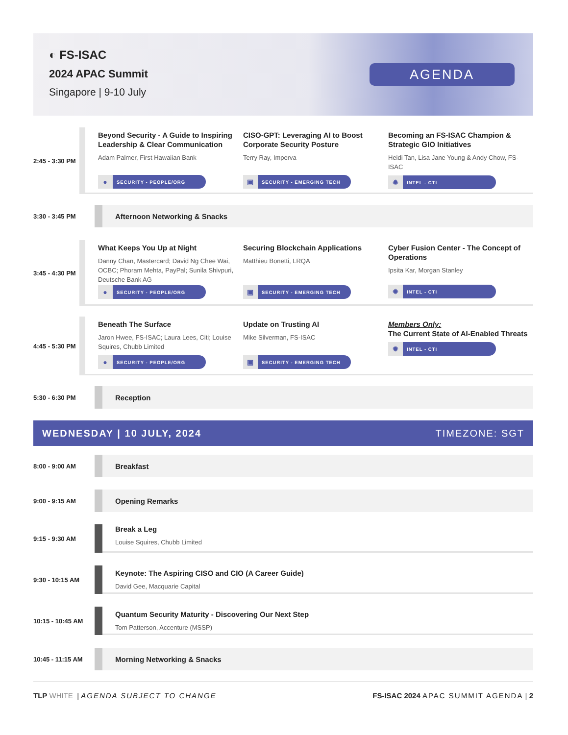◐ FS-ISAC
2024 APAC Summit
Singapore | 9-10 July
AGENDA
2:45 - 3:30 PM
Beyond Security - A Guide to Inspiring Leadership & Clear Communication
Adam Palmer, First Hawaiian Bank
● SECURITY - PEOPLE/ORG
CISO-GPT: Leveraging AI to Boost Corporate Security Posture
Terry Ray, Imperva
▣ SECURITY - EMERGING TECH
Becoming an FS-ISAC Champion & Strategic GIO Initiatives
Heidi Tan, Lisa Jane Young & Andy Chow, FS-ISAC
✹ INTEL - CTI
3:30 - 3:45 PM
Afternoon Networking & Snacks
3:45 - 4:30 PM
What Keeps You Up at Night
Danny Chan, Mastercard; David Ng Chee Wai, OCBC; Phoram Mehta, PayPal; Sunila Shivpuri, Deutsche Bank AG
● SECURITY - PEOPLE/ORG
Securing Blockchain Applications
Matthieu Bonetti, LRQA
▣ SECURITY - EMERGING TECH
Cyber Fusion Center - The Concept of Operations
Ipsita Kar, Morgan Stanley
✹ INTEL - CTI
4:45 - 5:30 PM
Beneath The Surface
Jaron Hwee, FS-ISAC; Laura Lees, Citi; Louise Squires, Chubb Limited
● SECURITY - PEOPLE/ORG
Update on Trusting AI
Mike Silverman, FS-ISAC
▣ SECURITY - EMERGING TECH
Members Only:
The Current State of AI-Enabled Threats
✹ INTEL - CTI
5:30 - 6:30 PM
Reception
WEDNESDAY | 10 JULY, 2024 TIMEZONE: SGT
8:00 - 9:00 AM
Breakfast
9:00 - 9:15 AM
Opening Remarks
9:15 - 9:30 AM
Break a Leg
Louise Squires, Chubb Limited
9:30 - 10:15 AM
Keynote: The Aspiring CISO and CIO (A Career Guide)
David Gee, Macquarie Capital
10:15 - 10:45 AM
Quantum Security Maturity - Discovering Our Next Step
Tom Patterson, Accenture (MSSP)
10:45 - 11:15 AM
Morning Networking & Snacks
TLP WHITE | AGENDA SUBJECT TO CHANGE FS-ISAC 2024 APAC SUMMIT AGENDA | 2